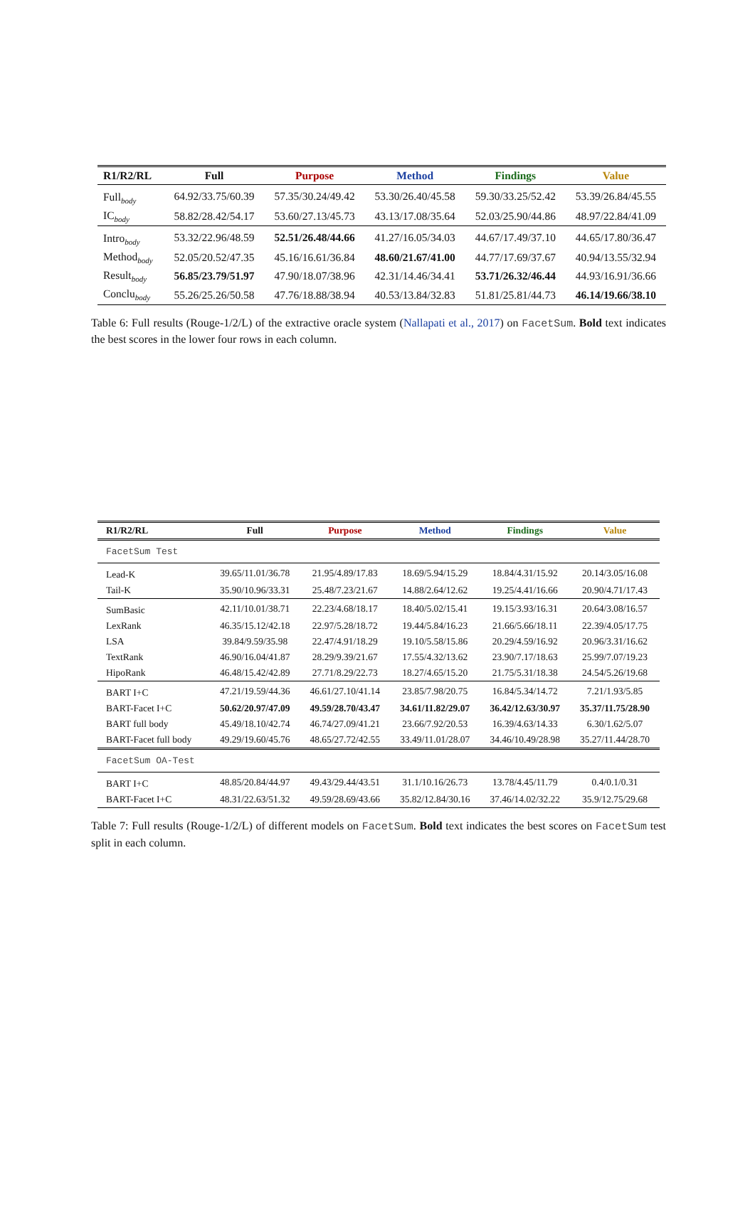| R1/R2/RL | Full | Purpose | Method | Findings | Value |
| --- | --- | --- | --- | --- | --- |
| Full<sub>body</sub> | 64.92/33.75/60.39 | 57.35/30.24/49.42 | 53.30/26.40/45.58 | 59.30/33.25/52.42 | 53.39/26.84/45.55 |
| IC<sub>body</sub> | 58.82/28.42/54.17 | 53.60/27.13/45.73 | 43.13/17.08/35.64 | 52.03/25.90/44.86 | 48.97/22.84/41.09 |
| Intro<sub>body</sub> | 53.32/22.96/48.59 | 52.51/26.48/44.66 | 41.27/16.05/34.03 | 44.67/17.49/37.10 | 44.65/17.80/36.47 |
| Method<sub>body</sub> | 52.05/20.52/47.35 | 45.16/16.61/36.84 | 48.60/21.67/41.00 | 44.77/17.69/37.67 | 40.94/13.55/32.94 |
| Result<sub>body</sub> | 56.85/23.79/51.97 | 47.90/18.07/38.96 | 42.31/14.46/34.41 | 53.71/26.32/46.44 | 44.93/16.91/36.66 |
| Conclu<sub>body</sub> | 55.26/25.26/50.58 | 47.76/18.88/38.94 | 40.53/13.84/32.83 | 51.81/25.81/44.73 | 46.14/19.66/38.10 |
Table 6: Full results (Rouge-1/2/L) of the extractive oracle system (Nallapati et al., 2017) on FacetSum. Bold text indicates the best scores in the lower four rows in each column.
| R1/R2/RL | Full | Purpose | Method | Findings | Value |
| --- | --- | --- | --- | --- | --- |
| FacetSum Test | | | | | |
| Lead-K | 39.65/11.01/36.78 | 21.95/4.89/17.83 | 18.69/5.94/15.29 | 18.84/4.31/15.92 | 20.14/3.05/16.08 |
| Tail-K | 35.90/10.96/33.31 | 25.48/7.23/21.67 | 14.88/2.64/12.62 | 19.25/4.41/16.66 | 20.90/4.71/17.43 |
| SumBasic | 42.11/10.01/38.71 | 22.23/4.68/18.17 | 18.40/5.02/15.41 | 19.15/3.93/16.31 | 20.64/3.08/16.57 |
| LexRank | 46.35/15.12/42.18 | 22.97/5.28/18.72 | 19.44/5.84/16.23 | 21.66/5.66/18.11 | 22.39/4.05/17.75 |
| LSA | 39.84/9.59/35.98 | 22.47/4.91/18.29 | 19.10/5.58/15.86 | 20.29/4.59/16.92 | 20.96/3.31/16.62 |
| TextRank | 46.90/16.04/41.87 | 28.29/9.39/21.67 | 17.55/4.32/13.62 | 23.90/7.17/18.63 | 25.99/7.07/19.23 |
| HipoRank | 46.48/15.42/42.89 | 27.71/8.29/22.73 | 18.27/4.65/15.20 | 21.75/5.31/18.38 | 24.54/5.26/19.68 |
| BART I+C | 47.21/19.59/44.36 | 46.61/27.10/41.14 | 23.85/7.98/20.75 | 16.84/5.34/14.72 | 7.21/1.93/5.85 |
| BART-Facet I+C | 50.62/20.97/47.09 | 49.59/28.70/43.47 | 34.61/11.82/29.07 | 36.42/12.63/30.97 | 35.37/11.75/28.90 |
| BART full body | 45.49/18.10/42.74 | 46.74/27.09/41.21 | 23.66/7.92/20.53 | 16.39/4.63/14.33 | 6.30/1.62/5.07 |
| BART-Facet full body | 49.29/19.60/45.76 | 48.65/27.72/42.55 | 33.49/11.01/28.07 | 34.46/10.49/28.98 | 35.27/11.44/28.70 |
| FacetSum OA-Test | | | | | |
| BART I+C | 48.85/20.84/44.97 | 49.43/29.44/43.51 | 31.1/10.16/26.73 | 13.78/4.45/11.79 | 0.4/0.1/0.31 |
| BART-Facet I+C | 48.31/22.63/51.32 | 49.59/28.69/43.66 | 35.82/12.84/30.16 | 37.46/14.02/32.22 | 35.9/12.75/29.68 |
Table 7: Full results (Rouge-1/2/L) of different models on FacetSum. Bold text indicates the best scores on FacetSum test split in each column.